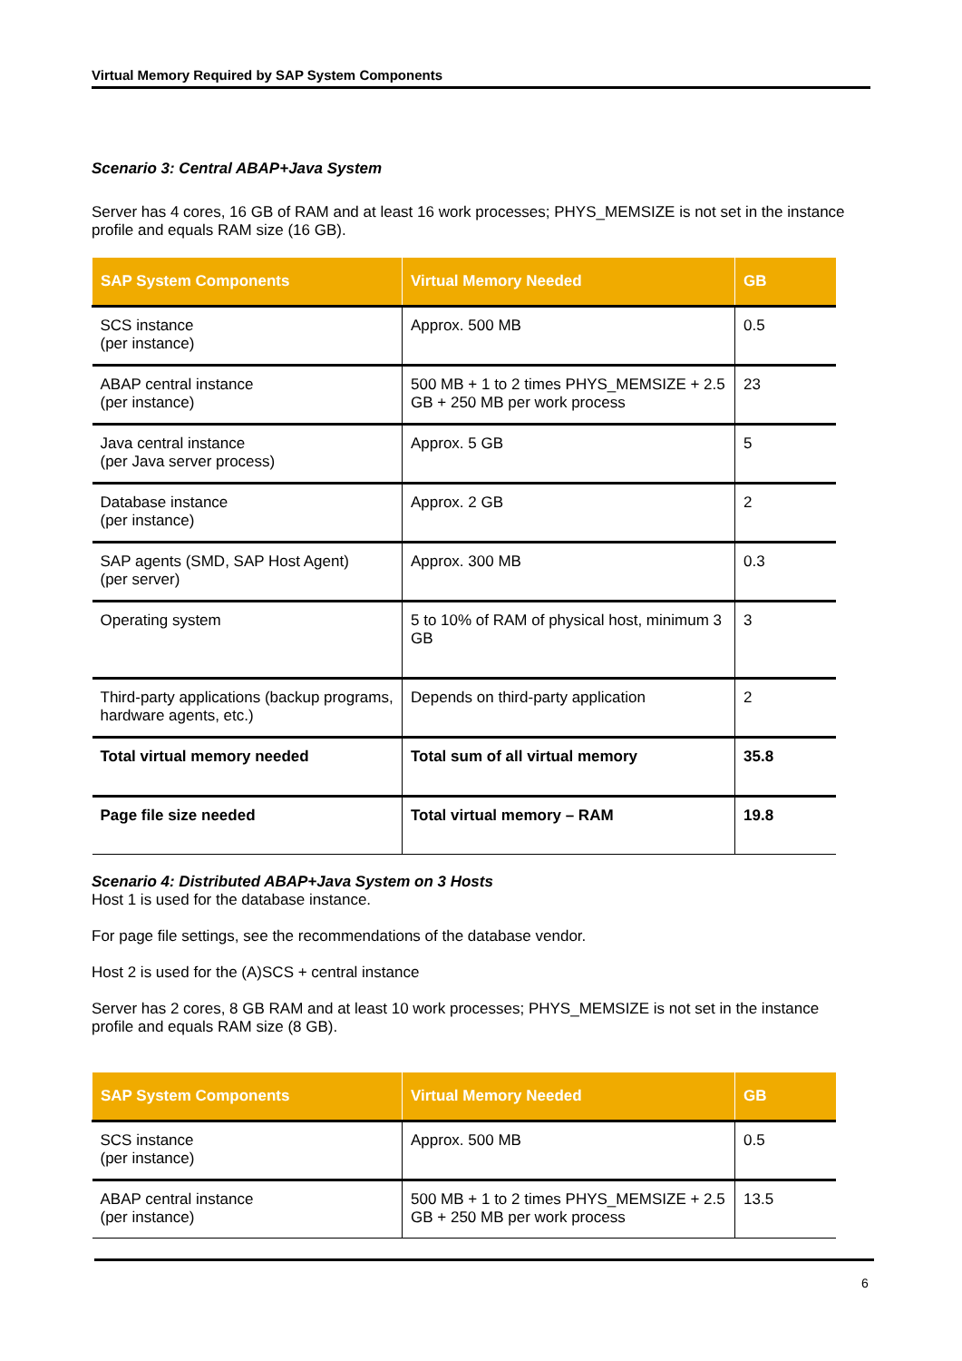Virtual Memory Required by SAP System Components
Scenario 3: Central ABAP+Java System
Server has 4 cores, 16 GB of RAM and at least 16 work processes; PHYS_MEMSIZE is not set in the instance profile and equals RAM size (16 GB).
| SAP System Components | Virtual Memory Needed | GB |
| --- | --- | --- |
| SCS instance (per instance) | Approx. 500 MB | 0.5 |
| ABAP central instance (per instance) | 500 MB + 1 to 2 times PHYS_MEMSIZE + 2.5 GB + 250 MB per work process | 23 |
| Java central instance (per Java server process) | Approx. 5 GB | 5 |
| Database instance (per instance) | Approx. 2 GB | 2 |
| SAP agents (SMD, SAP Host Agent) (per server) | Approx. 300 MB | 0.3 |
| Operating system | 5 to 10% of RAM of physical host, minimum 3 GB | 3 |
| Third-party applications (backup programs, hardware agents, etc.) | Depends on third-party application | 2 |
| Total virtual memory needed | Total sum of all virtual memory | 35.8 |
| Page file size needed | Total virtual memory – RAM | 19.8 |
Scenario 4: Distributed ABAP+Java System on 3 Hosts
Host 1 is used for the database instance.
For page file settings, see the recommendations of the database vendor.
Host 2 is used for the (A)SCS + central instance
Server has 2 cores, 8 GB RAM and at least 10 work processes; PHYS_MEMSIZE is not set in the instance profile and equals RAM size (8 GB).
| SAP System Components | Virtual Memory Needed | GB |
| --- | --- | --- |
| SCS instance (per instance) | Approx. 500 MB | 0.5 |
| ABAP central instance (per instance) | 500 MB + 1 to 2 times PHYS_MEMSIZE + 2.5 GB + 250 MB per work process | 13.5 |
6